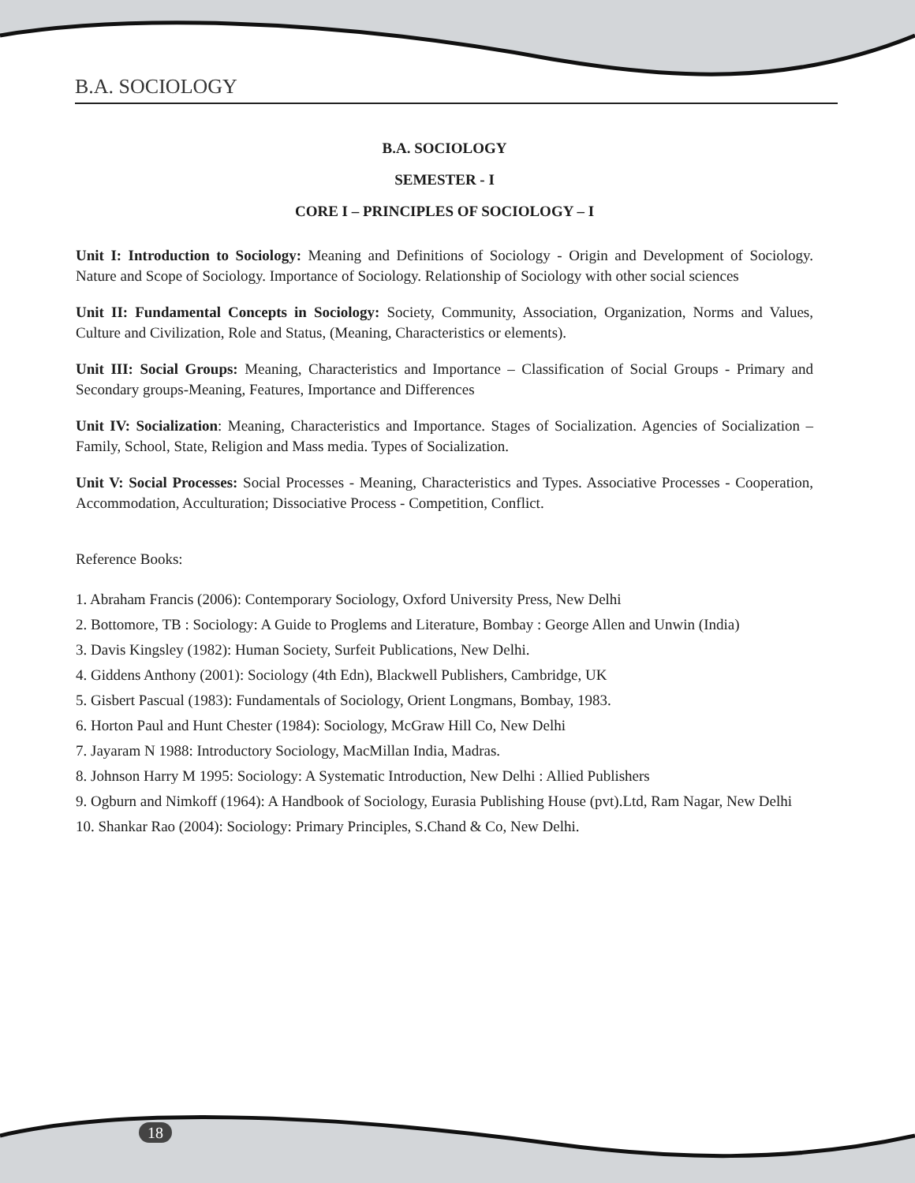B.A. SOCIOLOGY
B.A. SOCIOLOGY
SEMESTER - I
CORE I – PRINCIPLES OF SOCIOLOGY – I
Unit I: Introduction to Sociology: Meaning and Definitions of Sociology - Origin and Development of Sociology. Nature and Scope of Sociology. Importance of Sociology. Relationship of Sociology with other social sciences
Unit II: Fundamental Concepts in Sociology: Society, Community, Association, Organization, Norms and Values, Culture and Civilization, Role and Status, (Meaning, Characteristics or elements).
Unit III: Social Groups: Meaning, Characteristics and Importance – Classification of Social Groups - Primary and Secondary groups-Meaning, Features, Importance and Differences
Unit IV: Socialization: Meaning, Characteristics and Importance. Stages of Socialization. Agencies of Socialization –Family, School, State, Religion and Mass media. Types of Socialization.
Unit V: Social Processes: Social Processes - Meaning, Characteristics and Types. Associative Processes - Cooperation, Accommodation, Acculturation; Dissociative Process - Competition, Conflict.
Reference Books:
1. Abraham Francis (2006): Contemporary Sociology, Oxford University Press, New Delhi
2. Bottomore, TB : Sociology: A Guide to Proglems and Literature, Bombay : George Allen and Unwin (India)
3. Davis Kingsley (1982): Human Society, Surfeit Publications, New Delhi.
4. Giddens Anthony (2001): Sociology (4th Edn), Blackwell Publishers, Cambridge, UK
5. Gisbert Pascual (1983): Fundamentals of Sociology, Orient Longmans, Bombay, 1983.
6. Horton Paul and Hunt Chester (1984): Sociology, McGraw Hill Co, New Delhi
7. Jayaram N 1988: Introductory Sociology, MacMillan India, Madras.
8. Johnson Harry M 1995: Sociology: A Systematic Introduction, New Delhi : Allied Publishers
9. Ogburn and Nimkoff (1964): A Handbook of Sociology, Eurasia Publishing House (pvt).Ltd, Ram Nagar, New Delhi
10. Shankar Rao (2004): Sociology: Primary Principles, S.Chand & Co, New Delhi.
18